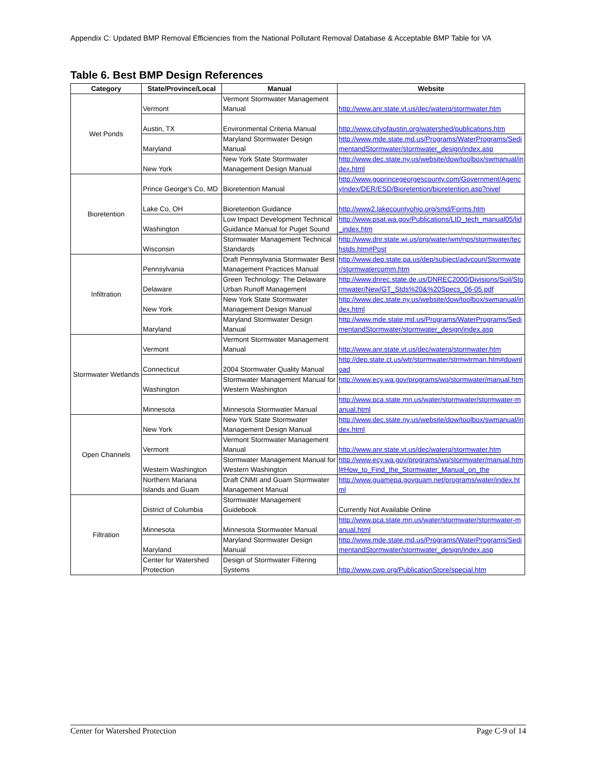Appendix C: Updated BMP Removal Efficiencies from the National Pollutant Removal Database & Acceptable BMP Table for VA
Table 6. Best BMP Design References
| Category | State/Province/Local | Manual | Website |
| --- | --- | --- | --- |
| Wet Ponds | Vermont | Vermont Stormwater Management Manual | http://www.anr.state.vt.us/dec/waterq/stormwater.htm |
| | Austin, TX | Environmental Criteria Manual | http://www.cityofaustin.org/watershed/publications.htm |
| | Maryland | Maryland Stormwater Design Manual | http://www.mde.state.md.us/Programs/WaterPrograms/SedimentandStormwater/stormwater_design/index.asp |
| | New York | New York State Stormwater Management Design Manual | http://www.dec.state.ny.us/website/dow/toolbox/swmanual/index.html |
| Bioretention | Prince George's Co, MD | Bioretention Manual | http://www.goprincegeorgescounty.com/Government/AgencyIndex/DER/ESD/Bioretention/bioretention.asp?nivel |
| | Lake Co, OH | Bioretention Guidance | http://www2.lakecountyohio.org/smd/Forms.htm |
| | Washington | Low Impact Development Technical Guidance Manual for Puget Sound | http://www.psat.wa.gov/Publications/LID_tech_manual05/lid_index.htm |
| | Wisconsin | Stormwater Management Technical Standards | http://www.dnr.state.wi.us/org/water/wm/nps/stormwater/techstds.htm#Post |
| Infiltration | Pennsylvania | Draft Pennsylvania Stormwater Best Management Practices Manual | http://www.dep.state.pa.us/dep/subject/advcoun/Stormwater/stormwatercomm.htm |
| | Delaware | Green Technology: The Delaware Urban Runoff Management | http://www.dnrec.state.de.us/DNREC2000/Divisions/Soil/Stormwater/New/GT_Stds%20&%20Specs_06-05.pdf |
| | New York | New York State Stormwater Management Design Manual | http://www.dec.state.ny.us/website/dow/toolbox/swmanual/index.html |
| | Maryland | Maryland Stormwater Design Manual | http://www.mde.state.md.us/Programs/WaterPrograms/SedimentandStormwater/stormwater_design/index.asp |
| Stormwater Wetlands | Vermont | Vermont Stormwater Management Manual | http://www.anr.state.vt.us/dec/waterq/stormwater.htm |
| | Connecticut | 2004 Stormwater Quality Manual | http://dep.state.ct.us/wtr/stormwater/strmwtrman.htm#download |
| | Washington | Stormwater Management Manual for Western Washington | http://www.ecy.wa.gov/programs/wq/stormwater/manual.html |
| | Minnesota | Minnesota Stormwater Manual | http://www.pca.state.mn.us/water/stormwater/stormwater-manual.html |
| Open Channels | New York | New York State Stormwater Management Design Manual | http://www.dec.state.ny.us/website/dow/toolbox/swmanual/index.html |
| | Vermont | Vermont Stormwater Management Manual | http://www.anr.state.vt.us/dec/waterq/stormwater.htm |
| | Western Washington | Stormwater Management Manual for Western Washington | http://www.ecy.wa.gov/programs/wq/stormwater/manual.html#How_to_Find_the_Stormwater_Manual_on_the |
| | Northern Mariana Islands and Guam | Draft CNMI and Guam Stormwater Management Manual | http://www.guamepa.govguam.net/programs/water/index.html |
| Filtration | District of Columbia | Stormwater Management Guidebook | Currently Not Available Online |
| | Minnesota | Minnesota Stormwater Manual | http://www.pca.state.mn.us/water/stormwater/stormwater-manual.html |
| | Maryland | Maryland Stormwater Design Manual | http://www.mde.state.md.us/Programs/WaterPrograms/SedimentandStormwater/stormwater_design/index.asp |
| | Center for Watershed Protection | Design of Stormwater Filtering Systems | http://www.cwp.org/PublicationStore/special.htm |
Center for Watershed Protection Page C-9 of 14